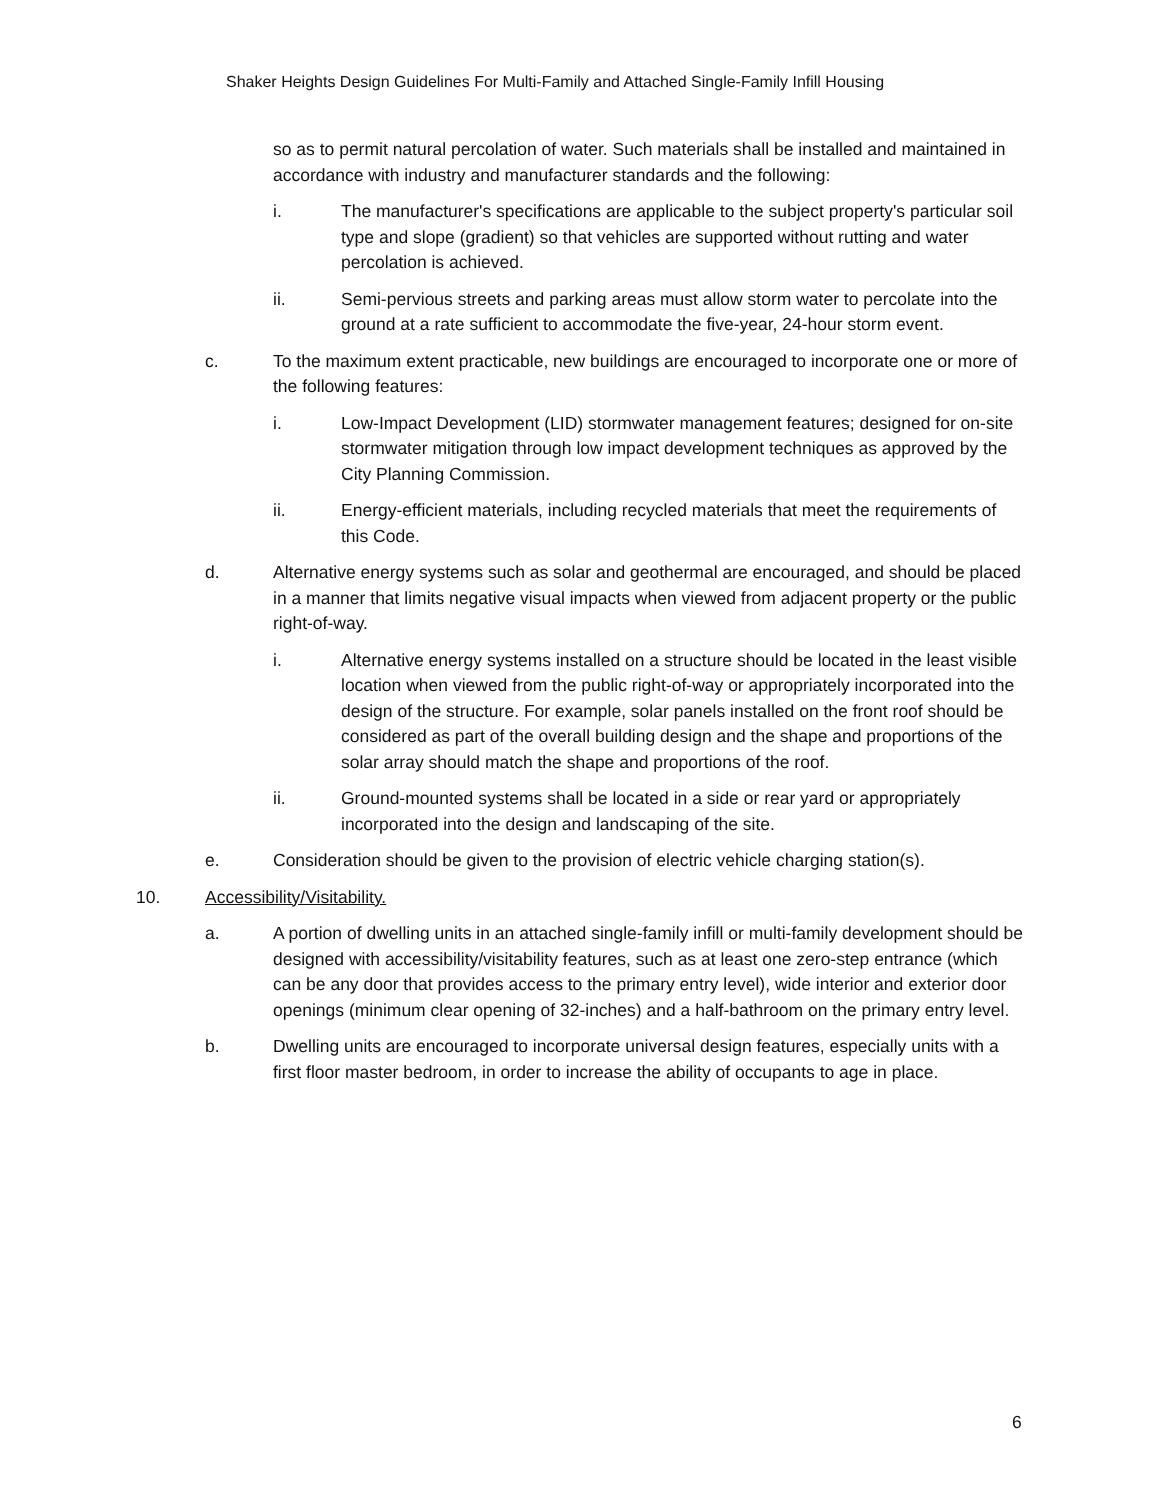Shaker Heights Design Guidelines For Multi-Family and Attached Single-Family Infill Housing
so as to permit natural percolation of water. Such materials shall be installed and maintained in accordance with industry and manufacturer standards and the following:
i. The manufacturer's specifications are applicable to the subject property's particular soil type and slope (gradient) so that vehicles are supported without rutting and water percolation is achieved.
ii. Semi-pervious streets and parking areas must allow storm water to percolate into the ground at a rate sufficient to accommodate the five-year, 24-hour storm event.
c. To the maximum extent practicable, new buildings are encouraged to incorporate one or more of the following features:
i. Low-Impact Development (LID) stormwater management features; designed for on-site stormwater mitigation through low impact development techniques as approved by the City Planning Commission.
ii. Energy-efficient materials, including recycled materials that meet the requirements of this Code.
d. Alternative energy systems such as solar and geothermal are encouraged, and should be placed in a manner that limits negative visual impacts when viewed from adjacent property or the public right-of-way.
i. Alternative energy systems installed on a structure should be located in the least visible location when viewed from the public right-of-way or appropriately incorporated into the design of the structure. For example, solar panels installed on the front roof should be considered as part of the overall building design and the shape and proportions of the solar array should match the shape and proportions of the roof.
ii. Ground-mounted systems shall be located in a side or rear yard or appropriately incorporated into the design and landscaping of the site.
e. Consideration should be given to the provision of electric vehicle charging station(s).
10. Accessibility/Visitability.
a. A portion of dwelling units in an attached single-family infill or multi-family development should be designed with accessibility/visitability features, such as at least one zero-step entrance (which can be any door that provides access to the primary entry level), wide interior and exterior door openings (minimum clear opening of 32-inches) and a half-bathroom on the primary entry level.
b. Dwelling units are encouraged to incorporate universal design features, especially units with a first floor master bedroom, in order to increase the ability of occupants to age in place.
6